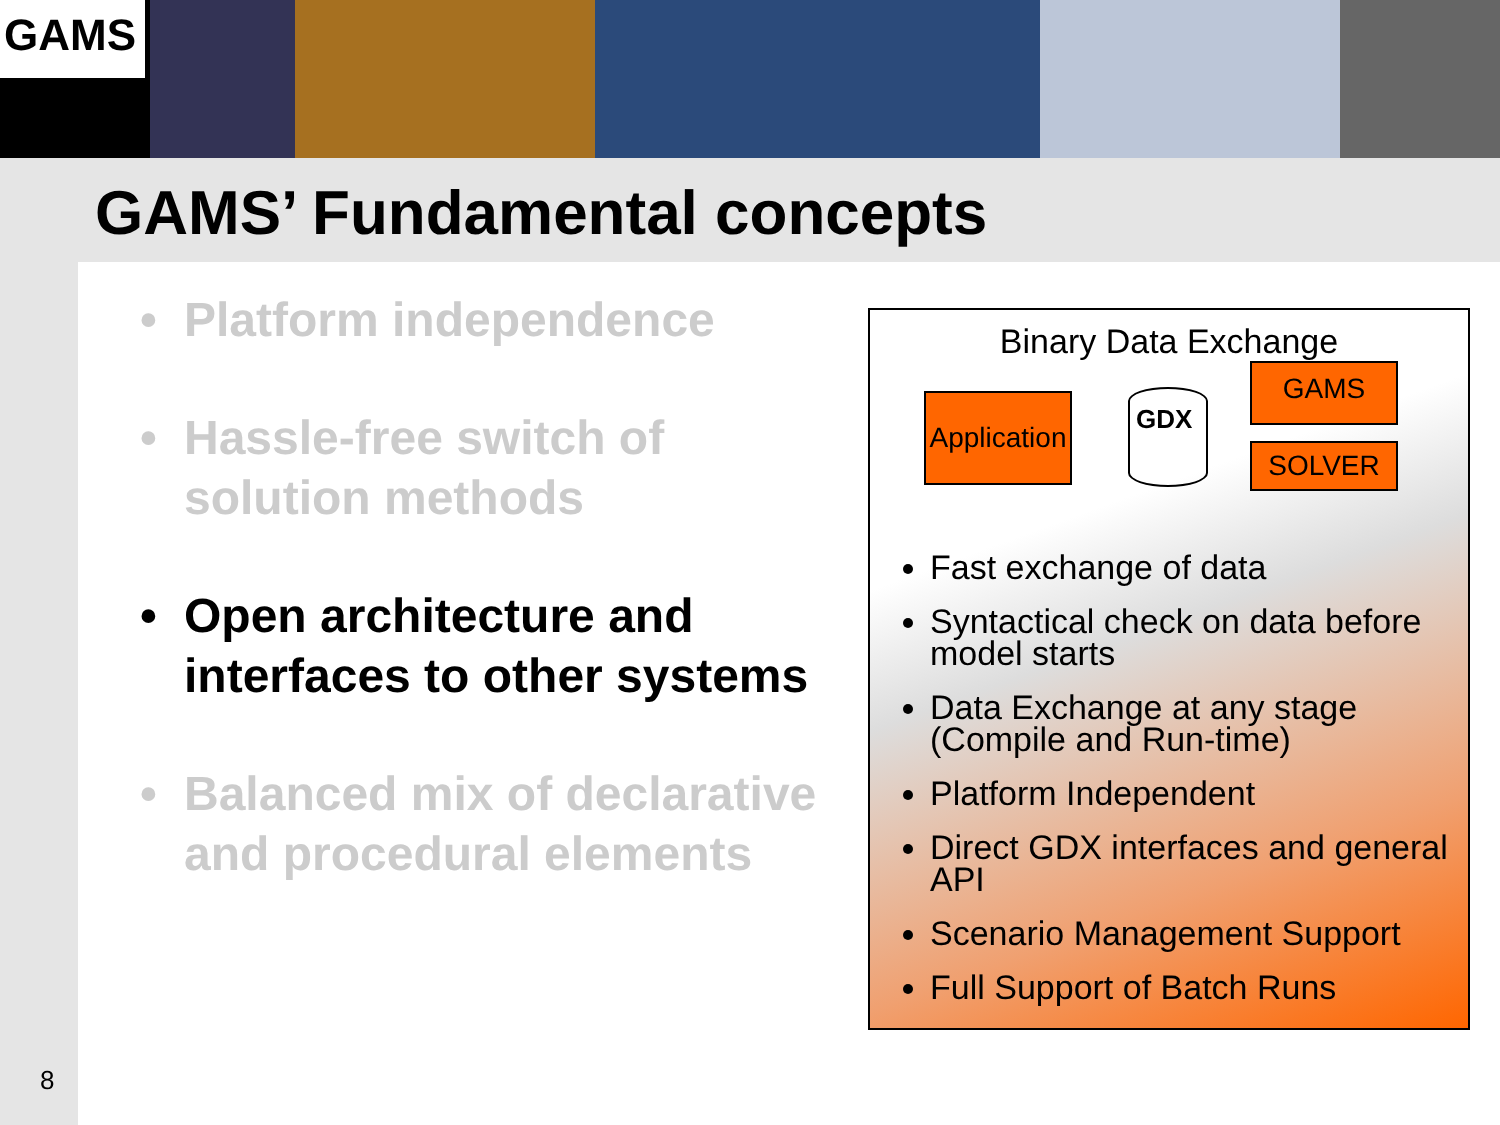GAMS
GAMS’ Fundamental concepts
8
• Platform independence
• Hassle-free switch of solution methods
• Open architecture and interfaces to other systems
• Balanced mix of declarative and procedural elements
Binary Data Exchange
Application
GDX
GAMS
SOLVER
Fast exchange of data
Syntactical check on data before model starts
Data Exchange at any stage (Compile and Run-time)
Platform Independent
Direct GDX interfaces and general API
Scenario Management Support
Full Support of Batch Runs